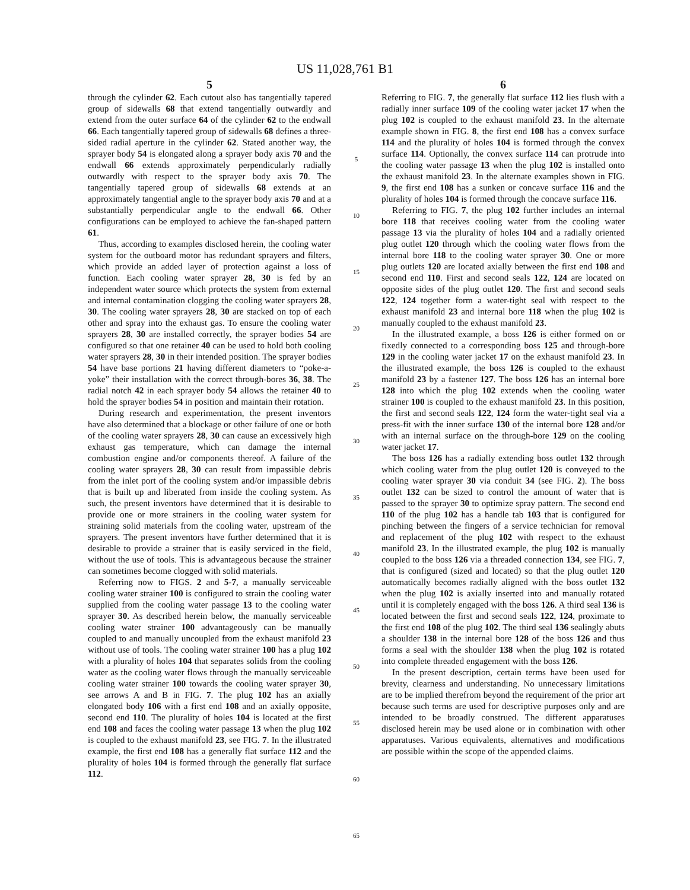US 11,028,761 B1
5
through the cylinder 62. Each cutout also has tangentially tapered group of sidewalls 68 that extend tangentially outwardly and extend from the outer surface 64 of the cylinder 62 to the endwall 66. Each tangentially tapered group of sidewalls 68 defines a three-sided radial aperture in the cylinder 62. Stated another way, the sprayer body 54 is elongated along a sprayer body axis 70 and the endwall 66 extends approximately perpendicularly radially outwardly with respect to the sprayer body axis 70. The tangentially tapered group of sidewalls 68 extends at an approximately tangential angle to the sprayer body axis 70 and at a substantially perpendicular angle to the endwall 66. Other configurations can be employed to achieve the fan-shaped pattern 61.
Thus, according to examples disclosed herein, the cooling water system for the outboard motor has redundant sprayers and filters, which provide an added layer of protection against a loss of function. Each cooling water sprayer 28, 30 is fed by an independent water source which protects the system from external and internal contamination clogging the cooling water sprayers 28, 30. The cooling water sprayers 28, 30 are stacked on top of each other and spray into the exhaust gas. To ensure the cooling water sprayers 28, 30 are installed correctly, the sprayer bodies 54 are configured so that one retainer 40 can be used to hold both cooling water sprayers 28, 30 in their intended position. The sprayer bodies 54 have base portions 21 having different diameters to “poke-a-yoke” their installation with the correct through-bores 36, 38. The radial notch 42 in each sprayer body 54 allows the retainer 40 to hold the sprayer bodies 54 in position and maintain their rotation.
During research and experimentation, the present inventors have also determined that a blockage or other failure of one or both of the cooling water sprayers 28, 30 can cause an excessively high exhaust gas temperature, which can damage the internal combustion engine and/or components thereof. A failure of the cooling water sprayers 28, 30 can result from impassible debris from the inlet port of the cooling system and/or impassible debris that is built up and liberated from inside the cooling system. As such, the present inventors have determined that it is desirable to provide one or more strainers in the cooling water system for straining solid materials from the cooling water, upstream of the sprayers. The present inventors have further determined that it is desirable to provide a strainer that is easily serviced in the field, without the use of tools. This is advantageous because the strainer can sometimes become clogged with solid materials.
Referring now to FIGS. 2 and 5-7, a manually serviceable cooling water strainer 100 is configured to strain the cooling water supplied from the cooling water passage 13 to the cooling water sprayer 30. As described herein below, the manually serviceable cooling water strainer 100 advantageously can be manually coupled to and manually uncoupled from the exhaust manifold 23 without use of tools. The cooling water strainer 100 has a plug 102 with a plurality of holes 104 that separates solids from the cooling water as the cooling water flows through the manually serviceable cooling water strainer 100 towards the cooling water sprayer 30, see arrows A and B in FIG. 7. The plug 102 has an axially elongated body 106 with a first end 108 and an axially opposite, second end 110. The plurality of holes 104 is located at the first end 108 and faces the cooling water passage 13 when the plug 102 is coupled to the exhaust manifold 23, see FIG. 7. In the illustrated example, the first end 108 has a generally flat surface 112 and the plurality of holes 104 is formed through the generally flat surface 112.
5
10
15
20
25
30
35
40
45
50
55
60
65
6
Referring to FIG. 7, the generally flat surface 112 lies flush with a radially inner surface 109 of the cooling water jacket 17 when the plug 102 is coupled to the exhaust manifold 23. In the alternate example shown in FIG. 8, the first end 108 has a convex surface 114 and the plurality of holes 104 is formed through the convex surface 114. Optionally, the convex surface 114 can protrude into the cooling water passage 13 when the plug 102 is installed onto the exhaust manifold 23. In the alternate examples shown in FIG. 9, the first end 108 has a sunken or concave surface 116 and the plurality of holes 104 is formed through the concave surface 116.
Referring to FIG. 7, the plug 102 further includes an internal bore 118 that receives cooling water from the cooling water passage 13 via the plurality of holes 104 and a radially oriented plug outlet 120 through which the cooling water flows from the internal bore 118 to the cooling water sprayer 30. One or more plug outlets 120 are located axially between the first end 108 and second end 110. First and second seals 122, 124 are located on opposite sides of the plug outlet 120. The first and second seals 122, 124 together form a water-tight seal with respect to the exhaust manifold 23 and internal bore 118 when the plug 102 is manually coupled to the exhaust manifold 23.
In the illustrated example, a boss 126 is either formed on or fixedly connected to a corresponding boss 125 and through-bore 129 in the cooling water jacket 17 on the exhaust manifold 23. In the illustrated example, the boss 126 is coupled to the exhaust manifold 23 by a fastener 127. The boss 126 has an internal bore 128 into which the plug 102 extends when the cooling water strainer 100 is coupled to the exhaust manifold 23. In this position, the first and second seals 122, 124 form the water-tight seal via a press-fit with the inner surface 130 of the internal bore 128 and/or with an internal surface on the through-bore 129 on the cooling water jacket 17.
The boss 126 has a radially extending boss outlet 132 through which cooling water from the plug outlet 120 is conveyed to the cooling water sprayer 30 via conduit 34 (see FIG. 2). The boss outlet 132 can be sized to control the amount of water that is passed to the sprayer 30 to optimize spray pattern. The second end 110 of the plug 102 has a handle tab 103 that is configured for pinching between the fingers of a service technician for removal and replacement of the plug 102 with respect to the exhaust manifold 23. In the illustrated example, the plug 102 is manually coupled to the boss 126 via a threaded connection 134, see FIG. 7, that is configured (sized and located) so that the plug outlet 120 automatically becomes radially aligned with the boss outlet 132 when the plug 102 is axially inserted into and manually rotated until it is completely engaged with the boss 126. A third seal 136 is located between the first and second seals 122, 124, proximate to the first end 108 of the plug 102. The third seal 136 sealingly abuts a shoulder 138 in the internal bore 128 of the boss 126 and thus forms a seal with the shoulder 138 when the plug 102 is rotated into complete threaded engagement with the boss 126.
In the present description, certain terms have been used for brevity, clearness and understanding. No unnecessary limitations are to be implied therefrom beyond the requirement of the prior art because such terms are used for descriptive purposes only and are intended to be broadly construed. The different apparatuses disclosed herein may be used alone or in combination with other apparatuses. Various equivalents, alternatives and modifications are possible within the scope of the appended claims.